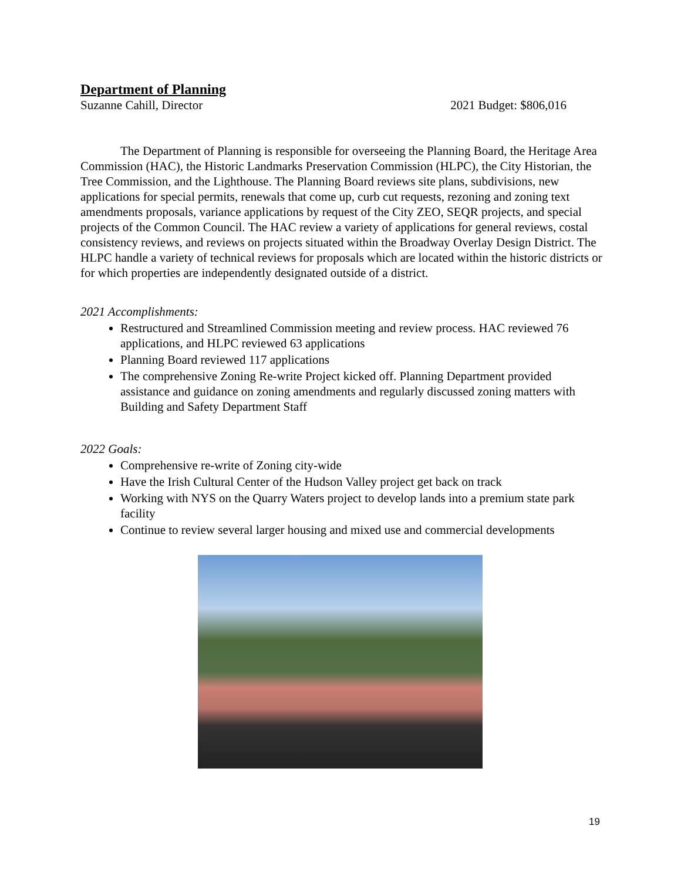Department of Planning
Suzanne Cahill, Director 2021 Budget: $806,016
The Department of Planning is responsible for overseeing the Planning Board, the Heritage Area Commission (HAC), the Historic Landmarks Preservation Commission (HLPC), the City Historian, the Tree Commission, and the Lighthouse. The Planning Board reviews site plans, subdivisions, new applications for special permits, renewals that come up, curb cut requests, rezoning and zoning text amendments proposals, variance applications by request of the City ZEO, SEQR projects, and special projects of the Common Council. The HAC review a variety of applications for general reviews, costal consistency reviews, and reviews on projects situated within the Broadway Overlay Design District. The HLPC handle a variety of technical reviews for proposals which are located within the historic districts or for which properties are independently designated outside of a district.
2021 Accomplishments:
Restructured and Streamlined Commission meeting and review process. HAC reviewed 76 applications, and HLPC reviewed 63 applications
Planning Board reviewed 117 applications
The comprehensive Zoning Re-write Project kicked off. Planning Department provided assistance and guidance on zoning amendments and regularly discussed zoning matters with Building and Safety Department Staff
2022 Goals:
Comprehensive re-write of Zoning city-wide
Have the Irish Cultural Center of the Hudson Valley project get back on track
Working with NYS on the Quarry Waters project to develop lands into a premium state park facility
Continue to review several larger housing and mixed use and commercial developments
19